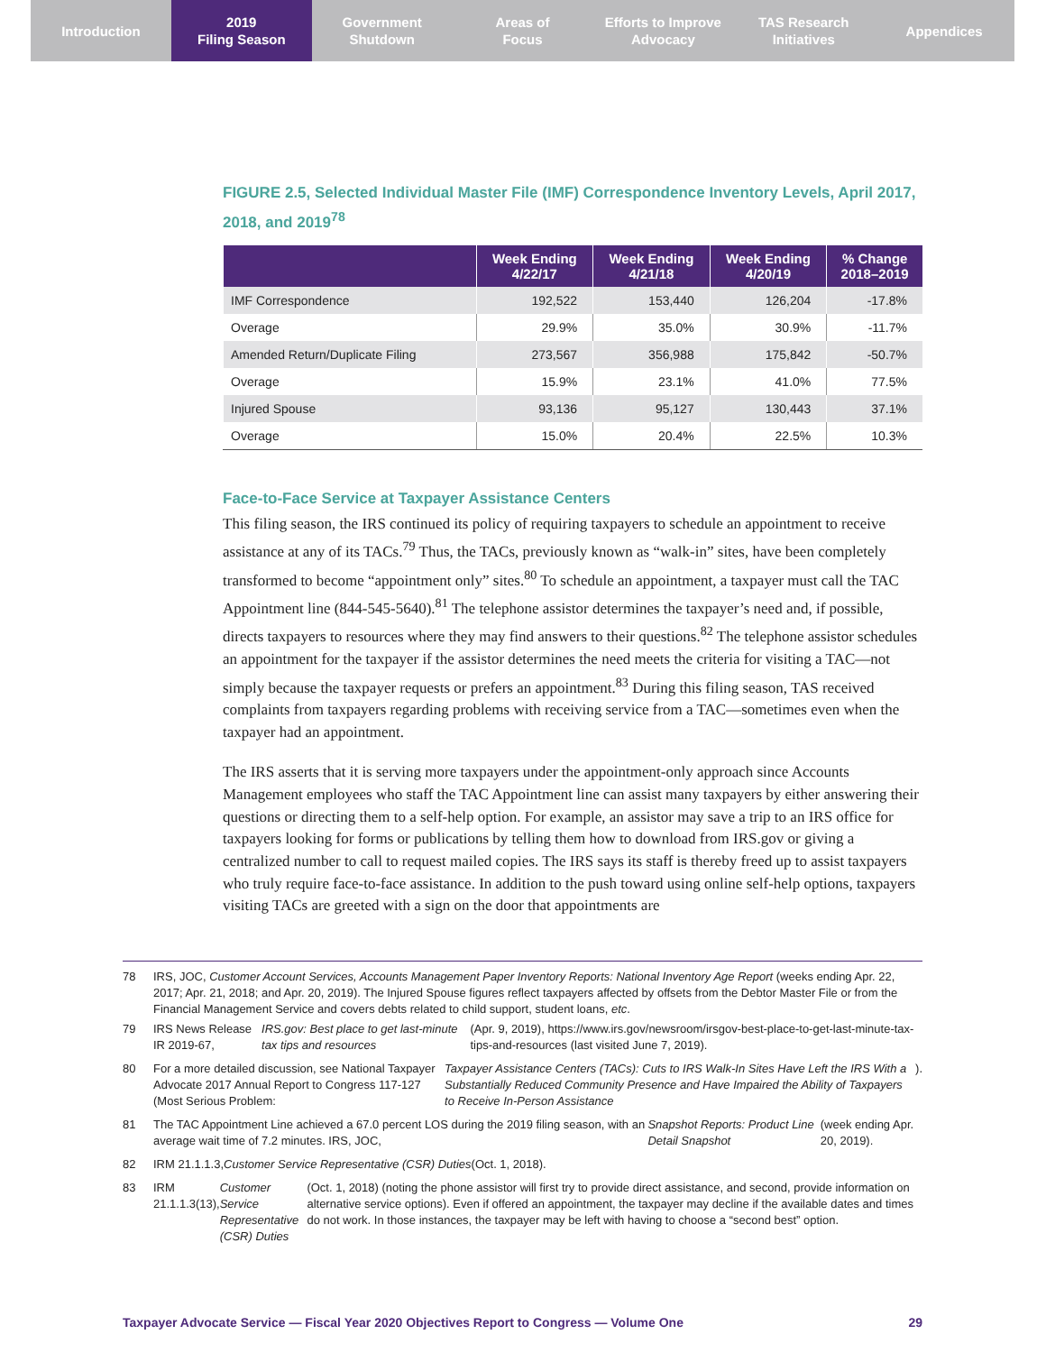Introduction 2019
Filing Season
Government
Shutdown
Areas of
Focus
Efforts to Improve
Advocacy
TAS Research
Initiatives
Appendices
FIGURE 2.5, Selected Individual Master File (IMF) Correspondence Inventory Levels, April 2017, 2018, and 2019<sup>78</sup>
| | Week Ending 4/22/17 | Week Ending 4/21/18 | Week Ending 4/20/19 | % Change 2018–2019 |
| --- | --- | --- | --- | --- |
| IMF Correspondence | 192,522 | 153,440 | 126,204 | -17.8% |
| Overage | 29.9% | 35.0% | 30.9% | -11.7% |
| Amended Return/Duplicate Filing | 273,567 | 356,988 | 175,842 | -50.7% |
| Overage | 15.9% | 23.1% | 41.0% | 77.5% |
| Injured Spouse | 93,136 | 95,127 | 130,443 | 37.1% |
| Overage | 15.0% | 20.4% | 22.5% | 10.3% |
Face-to-Face Service at Taxpayer Assistance Centers
This filing season, the IRS continued its policy of requiring taxpayers to schedule an appointment to receive assistance at any of its TACs.<sup>79</sup> Thus, the TACs, previously known as “walk-in” sites, have been completely transformed to become “appointment only” sites.<sup>80</sup> To schedule an appointment, a taxpayer must call the TAC Appointment line (844-545-5640).<sup>81</sup> The telephone assistor determines the taxpayer’s need and, if possible, directs taxpayers to resources where they may find answers to their questions.<sup>82</sup> The telephone assistor schedules an appointment for the taxpayer if the assistor determines the need meets the criteria for visiting a TAC—not simply because the taxpayer requests or prefers an appointment.<sup>83</sup> During this filing season, TAS received complaints from taxpayers regarding problems with receiving service from a TAC—sometimes even when the taxpayer had an appointment.
The IRS asserts that it is serving more taxpayers under the appointment-only approach since Accounts Management employees who staff the TAC Appointment line can assist many taxpayers by either answering their questions or directing them to a self-help option. For example, an assistor may save a trip to an IRS office for taxpayers looking for forms or publications by telling them how to download from IRS.gov or giving a centralized number to call to request mailed copies. The IRS says its staff is thereby freed up to assist taxpayers who truly require face-to-face assistance. In addition to the push toward using online self-help options, taxpayers visiting TACs are greeted with a sign on the door that appointments are
78
IRS, JOC, Customer Account Services, Accounts Management Paper Inventory Reports: National Inventory Age Report (weeks ending Apr. 22, 2017; Apr. 21, 2018; and Apr. 20, 2019). The Injured Spouse figures reflect taxpayers affected by offsets from the Debtor Master File or from the Financial Management Service and covers debts related to child support, student loans, etc.
79 IRS News Release IR 2019-67, IRS.gov: Best place to get last-minute tax tips and resources (Apr. 9, 2019), https://www.irs.gov/newsroom/irsgov-best-place-to-get-last-minute-tax-tips-and-resources (last visited June 7, 2019).
80 For a more detailed discussion, see National Taxpayer Advocate 2017 Annual Report to Congress 117-127 (Most Serious Problem: Taxpayer Assistance Centers (TACs): Cuts to IRS Walk-In Sites Have Left the IRS With a Substantially Reduced Community Presence and Have Impaired the Ability of Taxpayers to Receive In-Person Assistance).
81 The TAC Appointment Line achieved a 67.0 percent LOS during the 2019 filing season, with an average wait time of 7.2 minutes. IRS, JOC, Snapshot Reports: Product Line Detail Snapshot (week ending Apr. 20, 2019).
82 IRM 21.1.1.3, Customer Service Representative (CSR) Duties (Oct. 1, 2018).
83 IRM 21.1.1.3(13), Customer Service Representative (CSR) Duties (Oct. 1, 2018) (noting the phone assistor will first try to provide direct assistance, and second, provide information on alternative service options). Even if offered an appointment, the taxpayer may decline if the available dates and times do not work. In those instances, the taxpayer may be left with having to choose a “second best” option.
Taxpayer Advocate Service — Fiscal Year 2020 Objectives Report to Congress — Volume One 29